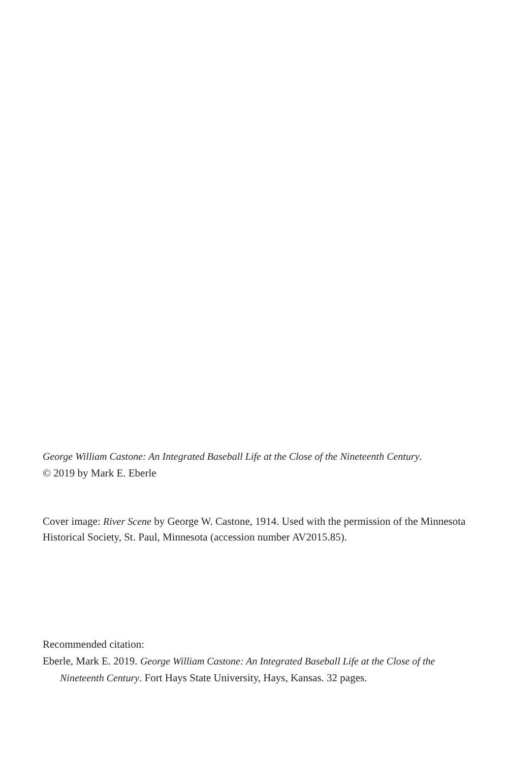George William Castone: An Integrated Baseball Life at the Close of the Nineteenth Century.
© 2019 by Mark E. Eberle
Cover image: River Scene by George W. Castone, 1914. Used with the permission of the Minnesota Historical Society, St. Paul, Minnesota (accession number AV2015.85).
Recommended citation:
Eberle, Mark E. 2019. George William Castone: An Integrated Baseball Life at the Close of the Nineteenth Century. Fort Hays State University, Hays, Kansas. 32 pages.